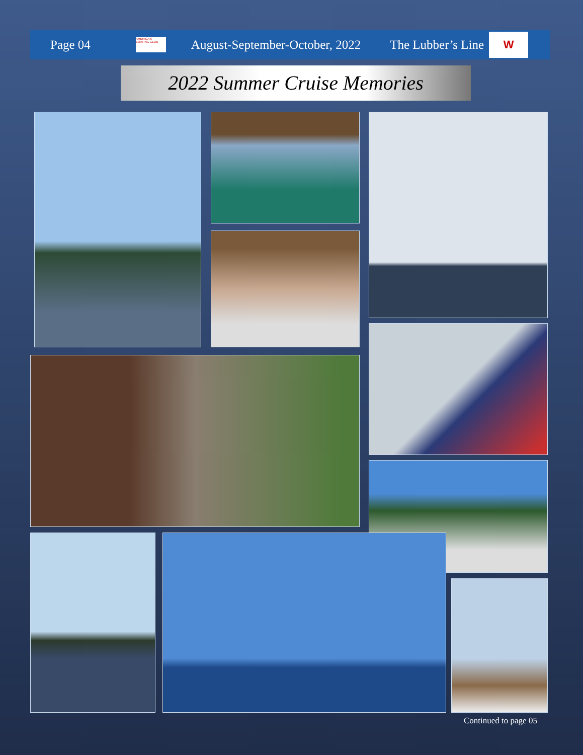Page 04
AMERICA'S BOATING CLUB
August-September-October, 2022 The Lubber’s Line
W
2022 Summer Cruise Memories
Continued to page 05